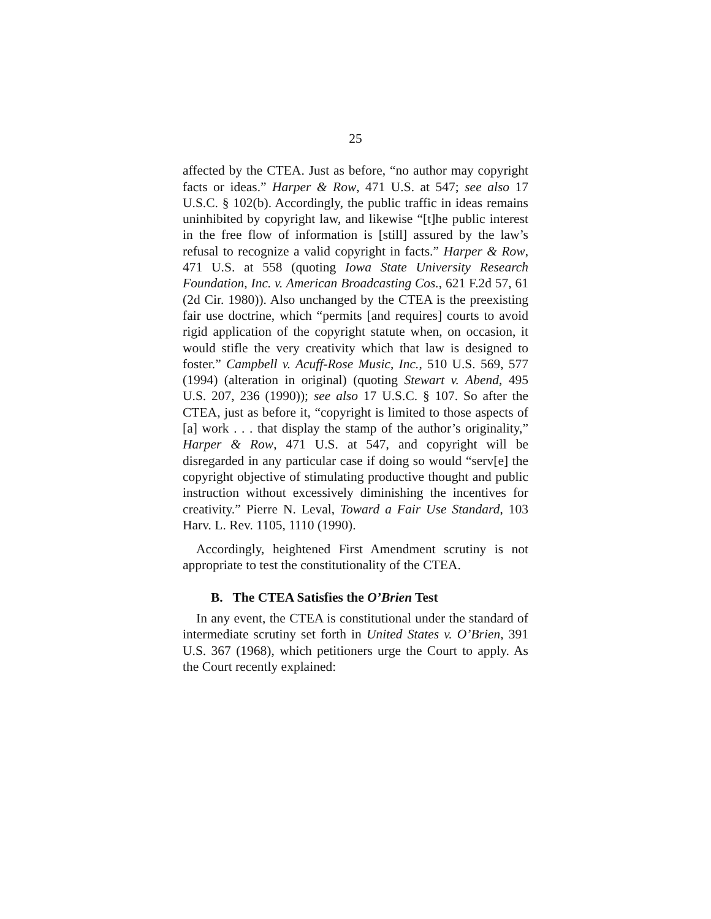25
affected by the CTEA. Just as before, “no author may copyright facts or ideas.” Harper & Row, 471 U.S. at 547; see also 17 U.S.C. § 102(b). Accordingly, the public traffic in ideas remains uninhibited by copyright law, and likewise “[t]he public interest in the free flow of information is [still] assured by the law’s refusal to recognize a valid copyright in facts.” Harper & Row, 471 U.S. at 558 (quoting Iowa State University Research Foundation, Inc. v. American Broadcasting Cos., 621 F.2d 57, 61 (2d Cir. 1980)). Also unchanged by the CTEA is the preexisting fair use doctrine, which “permits [and requires] courts to avoid rigid application of the copyright statute when, on occasion, it would stifle the very creativity which that law is designed to foster.” Campbell v. Acuff-Rose Music, Inc., 510 U.S. 569, 577 (1994) (alteration in original) (quoting Stewart v. Abend, 495 U.S. 207, 236 (1990)); see also 17 U.S.C. § 107. So after the CTEA, just as before it, “copyright is limited to those aspects of [a] work . . . that display the stamp of the author’s originality,” Harper & Row, 471 U.S. at 547, and copyright will be disregarded in any particular case if doing so would “serv[e] the copyright objective of stimulating productive thought and public instruction without excessively diminishing the incentives for creativity.” Pierre N. Leval, Toward a Fair Use Standard, 103 Harv. L. Rev. 1105, 1110 (1990).
Accordingly, heightened First Amendment scrutiny is not appropriate to test the constitutionality of the CTEA.
B. The CTEA Satisfies the O’Brien Test
In any event, the CTEA is constitutional under the standard of intermediate scrutiny set forth in United States v. O’Brien, 391 U.S. 367 (1968), which petitioners urge the Court to apply. As the Court recently explained: